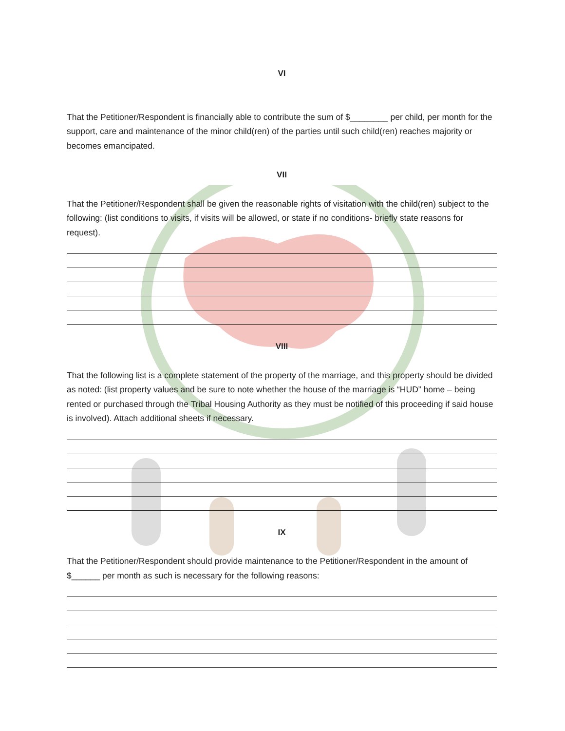VI
That the Petitioner/Respondent is financially able to contribute the sum of $________ per child, per month for the support, care and maintenance of the minor child(ren) of the parties until such child(ren) reaches majority or becomes emancipated.
VII
That the Petitioner/Respondent shall be given the reasonable rights of visitation with the child(ren) subject to the following: (list conditions to visits, if visits will be allowed, or state if no conditions- briefly state reasons for request).
VIII
That the following list is a complete statement of the property of the marriage, and this property should be divided as noted: (list property values and be sure to note whether the house of the marriage is “HUD” home – being rented or purchased through the Tribal Housing Authority as they must be notified of this proceeding if said house is involved). Attach additional sheets if necessary.
IX
That the Petitioner/Respondent should provide maintenance to the Petitioner/Respondent in the amount of $______ per month as such is necessary for the following reasons: